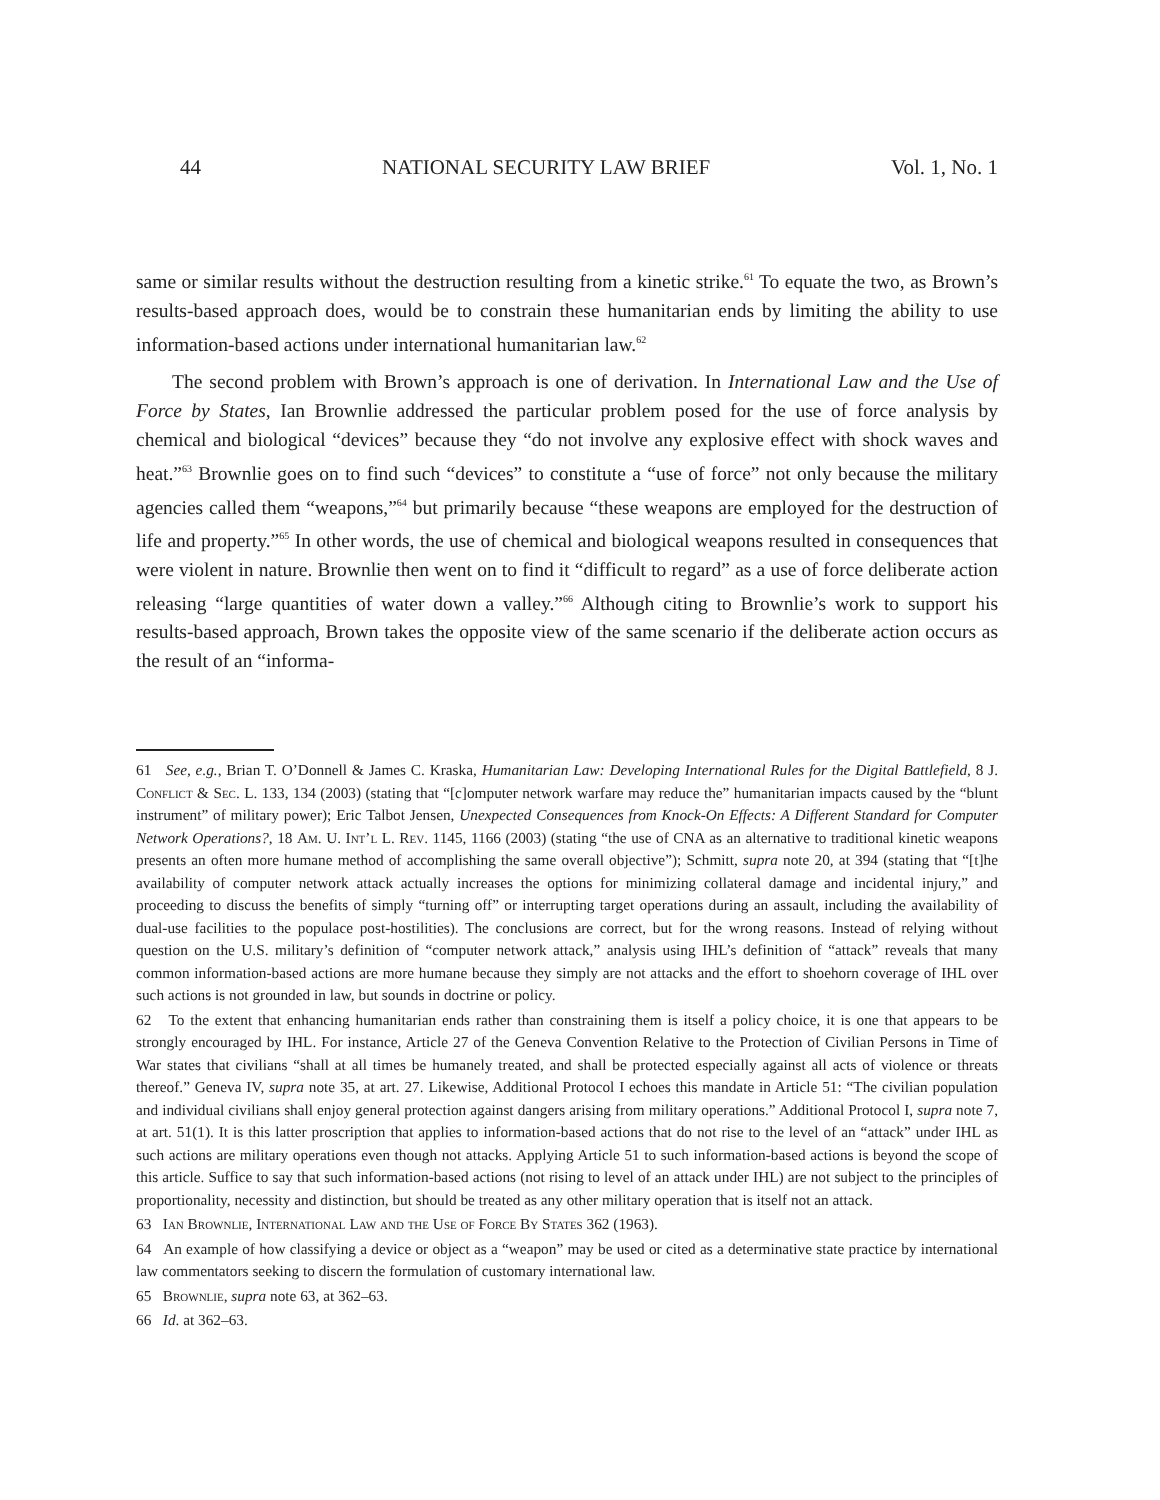44 NATIONAL SECURITY LAW BRIEF Vol. 1, No. 1
same or similar results without the destruction resulting from a kinetic strike.<sup>61</sup> To equate the two, as Brown’s results-based approach does, would be to constrain these humanitarian ends by limiting the ability to use information-based actions under international humanitarian law.<sup>62</sup>
The second problem with Brown’s approach is one of derivation. In International Law and the Use of Force by States, Ian Brownlie addressed the particular problem posed for the use of force analysis by chemical and biological “devices” because they “do not involve any explosive effect with shock waves and heat.”<sup>63</sup> Brownlie goes on to find such “devices” to constitute a “use of force” not only because the military agencies called them “weapons,”<sup>64</sup> but primarily because “these weapons are employed for the destruction of life and property.”<sup>65</sup> In other words, the use of chemical and biological weapons resulted in consequences that were violent in nature. Brownlie then went on to find it “difficult to regard” as a use of force deliberate action releasing “large quantities of water down a valley.”<sup>66</sup> Although citing to Brownlie’s work to support his results-based approach, Brown takes the opposite view of the same scenario if the deliberate action occurs as the result of an “informa-
61 See, e.g., Brian T. O’Donnell & James C. Kraska, Humanitarian Law: Developing International Rules for the Digital Battlefield, 8 J. Conflict & Sec. L. 133, 134 (2003) (stating that “[c]omputer network warfare may reduce the” humanitarian impacts caused by the “blunt instrument” of military power); Eric Talbot Jensen, Unexpected Consequences from Knock-On Effects: A Different Standard for Computer Network Operations?, 18 Am. U. Int’l L. Rev. 1145, 1166 (2003) (stating “the use of CNA as an alternative to traditional kinetic weapons presents an often more humane method of accomplishing the same overall objective”); Schmitt, supra note 20, at 394 (stating that “[t]he availability of computer network attack actually increases the options for minimizing collateral damage and incidental injury,” and proceeding to discuss the benefits of simply “turning off” or interrupting target operations during an assault, including the availability of dual-use facilities to the populace post-hostilities). The conclusions are correct, but for the wrong reasons. Instead of relying without question on the U.S. military’s definition of “computer network attack,” analysis using IHL’s definition of “attack” reveals that many common information-based actions are more humane because they simply are not attacks and the effort to shoehorn coverage of IHL over such actions is not grounded in law, but sounds in doctrine or policy.
62 To the extent that enhancing humanitarian ends rather than constraining them is itself a policy choice, it is one that appears to be strongly encouraged by IHL. For instance, Article 27 of the Geneva Convention Relative to the Protection of Civilian Persons in Time of War states that civilians “shall at all times be humanely treated, and shall be protected especially against all acts of violence or threats thereof.” Geneva IV, supra note 35, at art. 27. Likewise, Additional Protocol I echoes this mandate in Article 51: “The civilian population and individual civilians shall enjoy general protection against dangers arising from military operations.” Additional Protocol I, supra note 7, at art. 51(1). It is this latter proscription that applies to information-based actions that do not rise to the level of an “attack” under IHL as such actions are military operations even though not attacks. Applying Article 51 to such information-based actions is beyond the scope of this article. Suffice to say that such information-based actions (not rising to level of an attack under IHL) are not subject to the principles of proportionality, necessity and distinction, but should be treated as any other military operation that is itself not an attack.
63 Ian Brownlie, International Law and the Use of Force By States 362 (1963).
64 An example of how classifying a device or object as a “weapon” may be used or cited as a determinative state practice by international law commentators seeking to discern the formulation of customary international law.
65 Brownlie, supra note 63, at 362–63.
66 Id. at 362–63.